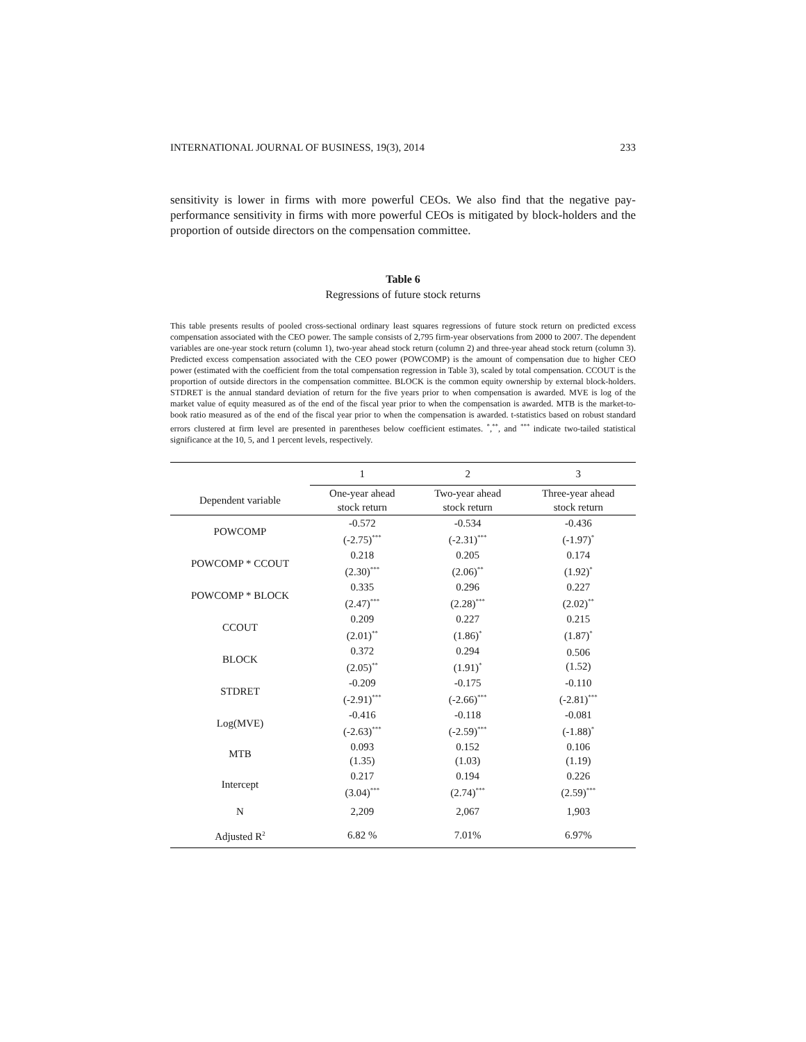INTERNATIONAL JOURNAL OF BUSINESS, 19(3), 2014 233
sensitivity is lower in firms with more powerful CEOs. We also find that the negative pay-performance sensitivity in firms with more powerful CEOs is mitigated by block-holders and the proportion of outside directors on the compensation committee.
Table 6
Regressions of future stock returns
This table presents results of pooled cross-sectional ordinary least squares regressions of future stock return on predicted excess compensation associated with the CEO power. The sample consists of 2,795 firm-year observations from 2000 to 2007. The dependent variables are one-year stock return (column 1), two-year ahead stock return (column 2) and three-year ahead stock return (column 3). Predicted excess compensation associated with the CEO power (POWCOMP) is the amount of compensation due to higher CEO power (estimated with the coefficient from the total compensation regression in Table 3), scaled by total compensation. CCOUT is the proportion of outside directors in the compensation committee. BLOCK is the common equity ownership by external block-holders. STDRET is the annual standard deviation of return for the five years prior to when compensation is awarded. MVE is log of the market value of equity measured as of the end of the fiscal year prior to when the compensation is awarded. MTB is the market-to-book ratio measured as of the end of the fiscal year prior to when the compensation is awarded. t-statistics based on robust standard errors clustered at firm level are presented in parentheses below coefficient estimates. <sup>*</sup>,<sup>**</sup>, and <sup>***</sup> indicate two-tailed statistical significance at the 10, 5, and 1 percent levels, respectively.
| | 1 | 2 | 3 |
| --- | --- | --- | --- |
| Dependent variable | One-year ahead stock return | Two-year ahead stock return | Three-year ahead stock return |
| POWCOMP | -0.572 (-2.75)<sup>***</sup> | -0.534 (-2.31)<sup>***</sup> | -0.436 (-1.97)<sup>*</sup> |
| POWCOMP * CCOUT | 0.218 (2.30)<sup>***</sup> | 0.205 (2.06)<sup>**</sup> | 0.174 (1.92)<sup>*</sup> |
| POWCOMP * BLOCK | 0.335 (2.47)<sup>***</sup> | 0.296 (2.28)<sup>***</sup> | 0.227 (2.02)<sup>**</sup> |
| CCOUT | 0.209 (2.01)<sup>**</sup> | 0.227 (1.86)<sup>*</sup> | 0.215 (1.87)<sup>*</sup> |
| BLOCK | 0.372 (2.05)<sup>**</sup> | 0.294 (1.91)<sup>*</sup> | 0.506 (1.52) |
| STDRET | -0.209 (-2.91)<sup>***</sup> | -0.175 (-2.66)<sup>***</sup> | -0.110 (-2.81)<sup>***</sup> |
| Log(MVE) | -0.416 (-2.63)<sup>***</sup> | -0.118 (-2.59)<sup>***</sup> | -0.081 (-1.88)<sup>*</sup> |
| MTB | 0.093 (1.35) | 0.152 (1.03) | 0.106 (1.19) |
| Intercept | 0.217 (3.04)<sup>***</sup> | 0.194 (2.74)<sup>***</sup> | 0.226 (2.59)<sup>***</sup> |
| N | 2,209 | 2,067 | 1,903 |
| Adjusted R<sup>2</sup> | 6.82 % | 7.01% | 6.97% |